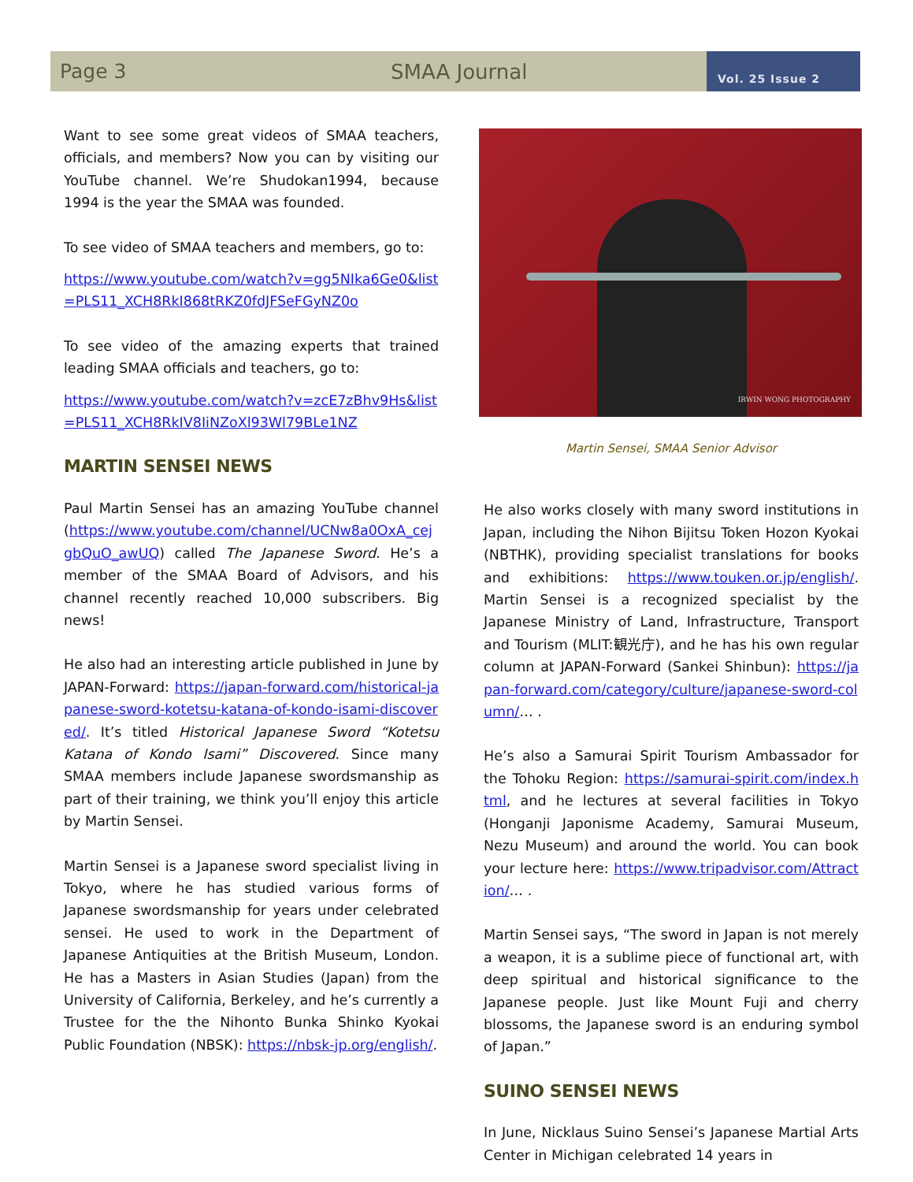Page 3 SMAA Journal
Vol. 25 Issue 2
Want to see some great videos of SMAA teachers, officials, and members? Now you can by visiting our YouTube channel. We’re Shudokan1994, because 1994 is the year the SMAA was founded.
To see video of SMAA teachers and members, go to:
https://www.youtube.com/watch?v=gg5NIka6Ge0&list=PLS11_XCH8RkI868tRKZ0fdJFSeFGyNZ0o
To see video of the amazing experts that trained leading SMAA officials and teachers, go to:
https://www.youtube.com/watch?v=zcE7zBhv9Hs&list=PLS11_XCH8RkIV8IiNZoXl93Wl79BLe1NZ
MARTIN SENSEI NEWS
Paul Martin Sensei has an amazing YouTube channel (https://www.youtube.com/channel/UCNw8a0OxA_cejgbQuO_awUQ) called The Japanese Sword. He’s a member of the SMAA Board of Advisors, and his channel recently reached 10,000 subscribers. Big news!
He also had an interesting article published in June by JAPAN-Forward: https://japan-forward.com/historical-japanese-sword-kotetsu-katana-of-kondo-isami-discovered/. It’s titled Historical Japanese Sword “Kotetsu Katana of Kondo Isami” Discovered. Since many SMAA members include Japanese swordsmanship as part of their training, we think you’ll enjoy this article by Martin Sensei.
Martin Sensei is a Japanese sword specialist living in Tokyo, where he has studied various forms of Japanese swordsmanship for years under celebrated sensei. He used to work in the Department of Japanese Antiquities at the British Museum, London. He has a Masters in Asian Studies (Japan) from the University of California, Berkeley, and he’s currently a Trustee for the the Nihonto Bunka Shinko Kyokai Public Foundation (NBSK): https://nbsk-jp.org/english/.
IRWIN WONG PHOTOGRAPHY
Martin Sensei, SMAA Senior Advisor
He also works closely with many sword institutions in Japan, including the Nihon Bijitsu Token Hozon Kyokai (NBTHK), providing specialist translations for books and exhibitions: https://www.touken.or.jp/english/. Martin Sensei is a recognized specialist by the Japanese Ministry of Land, Infrastructure, Transport and Tourism (MLIT:観光庁), and he has his own regular column at JAPAN-Forward (Sankei Shinbun): https://japan-forward.com/category/culture/japanese-sword-column/… .
He’s also a Samurai Spirit Tourism Ambassador for the Tohoku Region: https://samurai-spirit.com/index.html, and he lectures at several facilities in Tokyo (Honganji Japonisme Academy, Samurai Museum, Nezu Museum) and around the world. You can book your lecture here: https://www.tripadvisor.com/Attraction/… .
Martin Sensei says, “The sword in Japan is not merely a weapon, it is a sublime piece of functional art, with deep spiritual and historical significance to the Japanese people. Just like Mount Fuji and cherry blossoms, the Japanese sword is an enduring symbol of Japan.”
SUINO SENSEI NEWS
In June, Nicklaus Suino Sensei’s Japanese Martial Arts Center in Michigan celebrated 14 years in